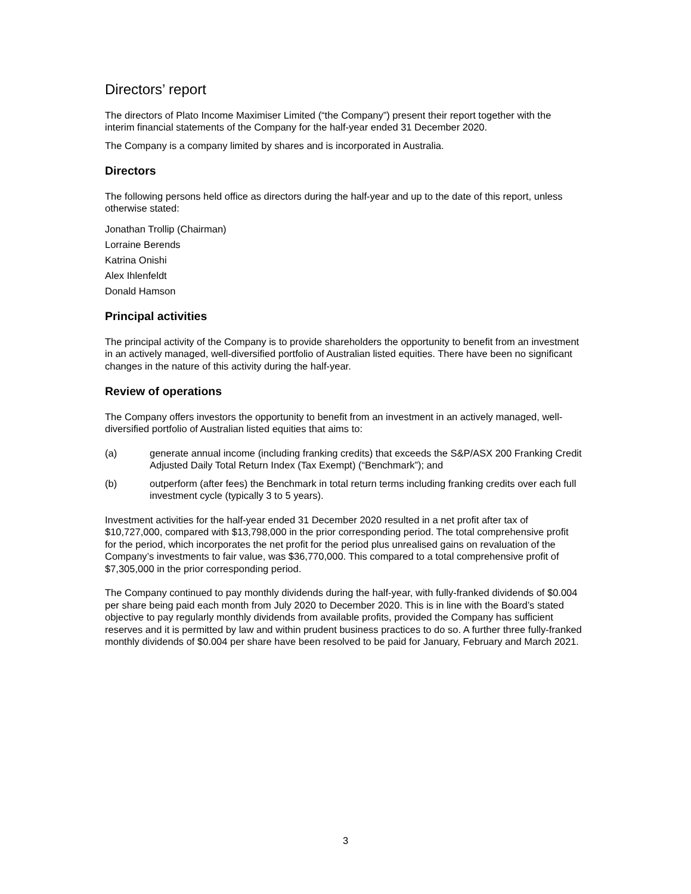Directors’ report
The directors of Plato Income Maximiser Limited (“the Company”) present their report together with the interim financial statements of the Company for the half-year ended 31 December 2020.
The Company is a company limited by shares and is incorporated in Australia.
Directors
The following persons held office as directors during the half-year and up to the date of this report, unless otherwise stated:
Jonathan Trollip (Chairman)
Lorraine Berends
Katrina Onishi
Alex Ihlenfeldt
Donald Hamson
Principal activities
The principal activity of the Company is to provide shareholders the opportunity to benefit from an investment in an actively managed, well-diversified portfolio of Australian listed equities. There have been no significant changes in the nature of this activity during the half-year.
Review of operations
The Company offers investors the opportunity to benefit from an investment in an actively managed, well-diversified portfolio of Australian listed equities that aims to:
(a) generate annual income (including franking credits) that exceeds the S&P/ASX 200 Franking Credit Adjusted Daily Total Return Index (Tax Exempt) (“Benchmark”); and
(b) outperform (after fees) the Benchmark in total return terms including franking credits over each full investment cycle (typically 3 to 5 years).
Investment activities for the half-year ended 31 December 2020 resulted in a net profit after tax of $10,727,000, compared with $13,798,000 in the prior corresponding period. The total comprehensive profit for the period, which incorporates the net profit for the period plus unrealised gains on revaluation of the Company’s investments to fair value, was $36,770,000. This compared to a total comprehensive profit of $7,305,000 in the prior corresponding period.
The Company continued to pay monthly dividends during the half-year, with fully-franked dividends of $0.004 per share being paid each month from July 2020 to December 2020. This is in line with the Board’s stated objective to pay regularly monthly dividends from available profits, provided the Company has sufficient reserves and it is permitted by law and within prudent business practices to do so. A further three fully-franked monthly dividends of $0.004 per share have been resolved to be paid for January, February and March 2021.
3